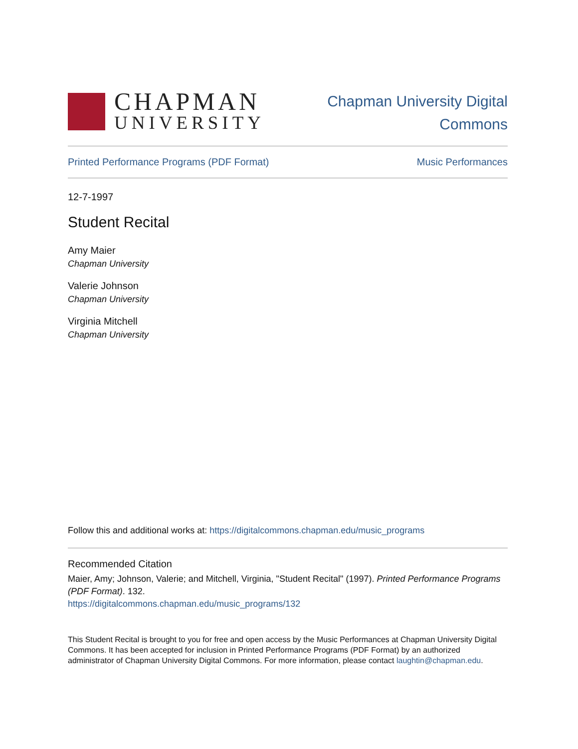CHAPMAN
UNIVERSITY
Chapman University Digital
Commons
Printed Performance Programs (PDF Format) Music Performances
12-7-1997
Student Recital
Amy Maier
Chapman University
Valerie Johnson
Chapman University
Virginia Mitchell
Chapman University
Follow this and additional works at: https://digitalcommons.chapman.edu/music_programs
Recommended Citation
Maier, Amy; Johnson, Valerie; and Mitchell, Virginia, "Student Recital" (1997). Printed Performance Programs (PDF Format). 132.
https://digitalcommons.chapman.edu/music_programs/132
This Student Recital is brought to you for free and open access by the Music Performances at Chapman University Digital Commons. It has been accepted for inclusion in Printed Performance Programs (PDF Format) by an authorized administrator of Chapman University Digital Commons. For more information, please contact laughtin@chapman.edu.